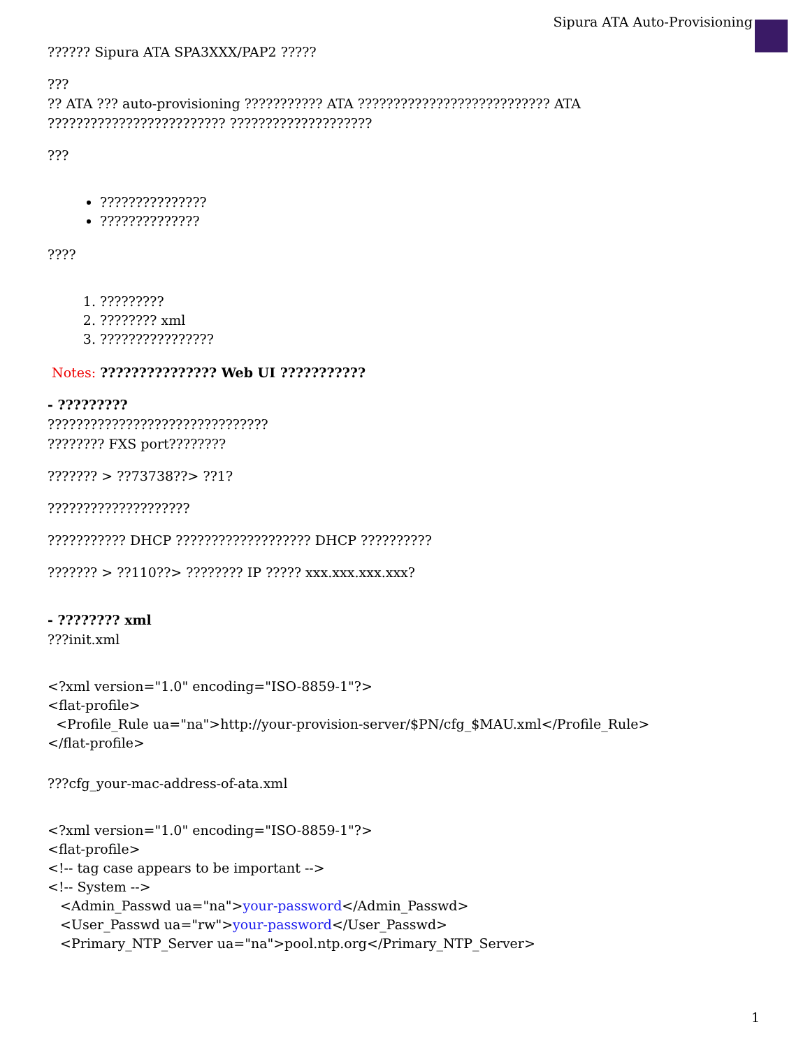Sipura ATA Auto-Provisioning
?????? Sipura ATA SPA3XXX/PAP2 ?????
???
?? ATA ??? auto-provisioning ??????????? ATA ??????????????????????????? ATA ????????????????????????? ????????????????????
???
???????????????
??????????????
????
1. ?????????
2. ???????? xml
3. ????????????????
Notes: ??????????????? Web UI ???????????
- ?????????
???????????????????????????????
???????? FXS port????????
??????? > ??73738??> ??1?
????????????????????
??????????? DHCP ??????????????????? DHCP ??????????
??????? > ??110??> ???????? IP ????? xxx.xxx.xxx.xxx?
- ???????? xml
???init.xml
<?xml version="1.0" encoding="ISO-8859-1"?>
<flat-profile>
<Profile_Rule ua="na">http://your-provision-server/$PN/cfg_$MAU.xml</Profile_Rule>
</flat-profile>
???cfg_your-mac-address-of-ata.xml
<?xml version="1.0" encoding="ISO-8859-1"?>
<flat-profile>
<!-- tag case appears to be important -->
<!-- System -->
<Admin_Passwd ua="na">your-password</Admin_Passwd>
<User_Passwd ua="rw">your-password</User_Passwd>
<Primary_NTP_Server ua="na">pool.ntp.org</Primary_NTP_Server>
1